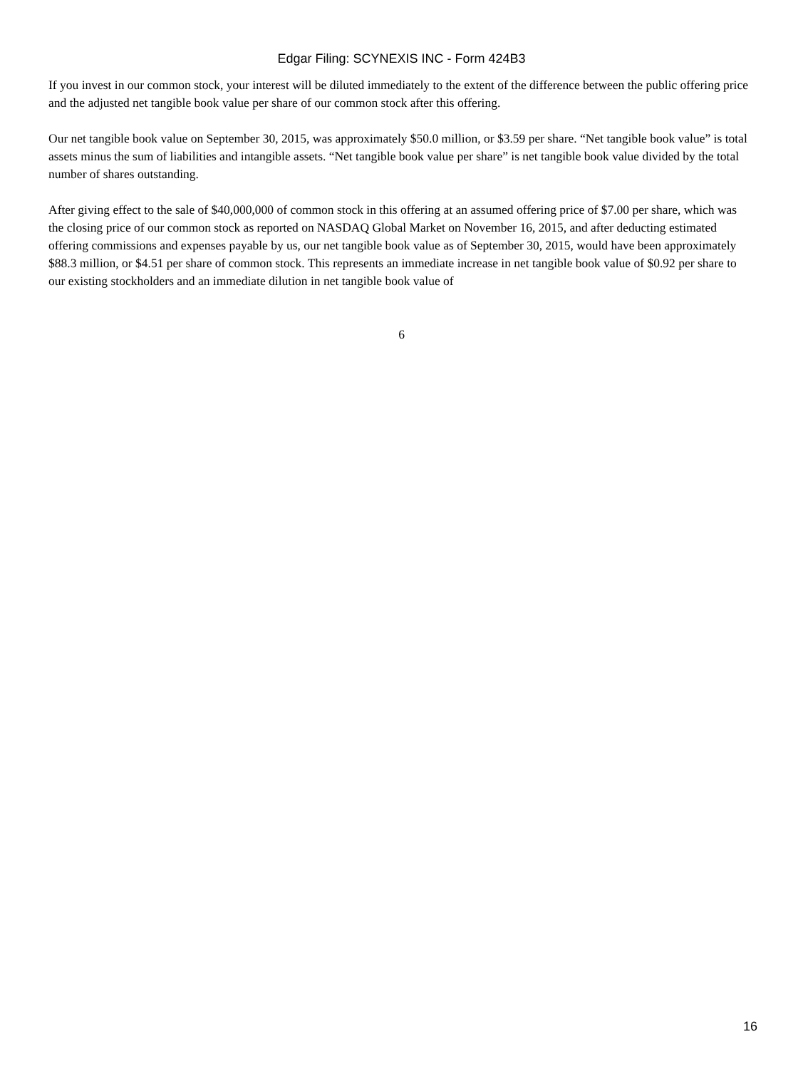Edgar Filing: SCYNEXIS INC - Form 424B3
If you invest in our common stock, your interest will be diluted immediately to the extent of the difference between the public offering price and the adjusted net tangible book value per share of our common stock after this offering.
Our net tangible book value on September 30, 2015, was approximately $50.0 million, or $3.59 per share. “Net tangible book value” is total assets minus the sum of liabilities and intangible assets. “Net tangible book value per share” is net tangible book value divided by the total number of shares outstanding.
After giving effect to the sale of $40,000,000 of common stock in this offering at an assumed offering price of $7.00 per share, which was the closing price of our common stock as reported on NASDAQ Global Market on November 16, 2015, and after deducting estimated offering commissions and expenses payable by us, our net tangible book value as of September 30, 2015, would have been approximately $88.3 million, or $4.51 per share of common stock. This represents an immediate increase in net tangible book value of $0.92 per share to our existing stockholders and an immediate dilution in net tangible book value of
6
16